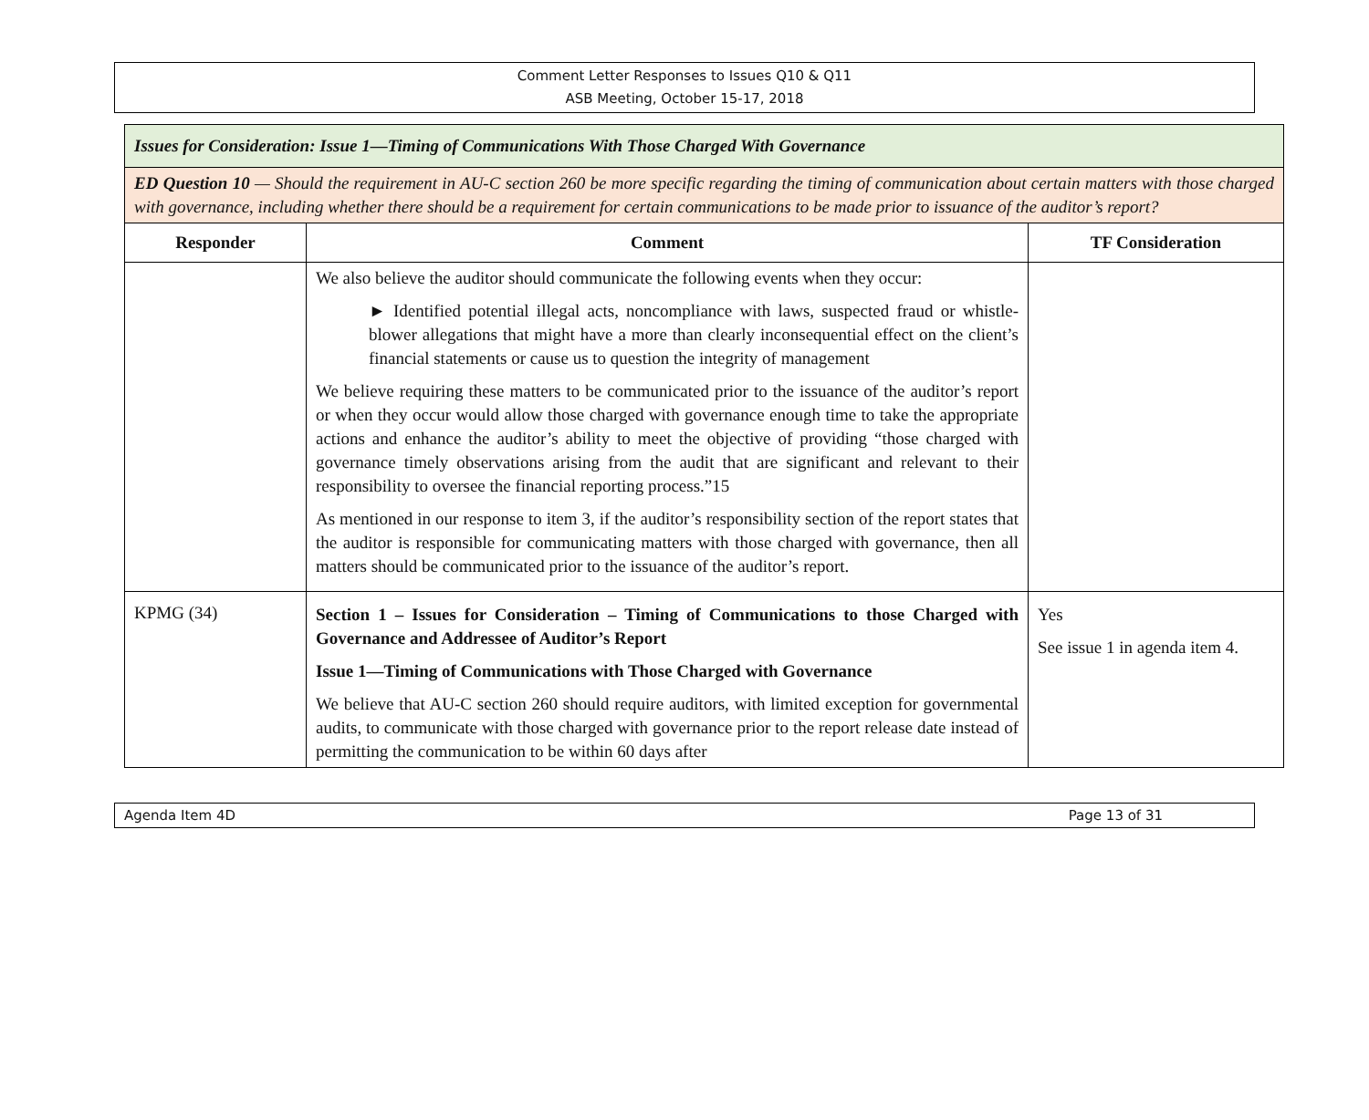Comment Letter Responses to Issues Q10 & Q11
ASB Meeting, October 15-17, 2018
| Issues for Consideration: Issue 1—Timing of Communications With Those Charged With Governance | | |
| ED Question 10 — Should the requirement in AU-C section 260 be more specific regarding the timing of communication about certain matters with those charged with governance, including whether there should be a requirement for certain communications to be made prior to issuance of the auditor’s report? | | |
| Responder | Comment | TF Consideration |
| | We also believe the auditor should communicate the following events when they occur: ► Identified potential illegal acts, noncompliance with laws, suspected fraud or whistle-blower allegations that might have a more than clearly inconsequential effect on the client’s financial statements or cause us to question the integrity of management We believe requiring these matters to be communicated prior to the issuance of the auditor’s report or when they occur would allow those charged with governance enough time to take the appropriate actions and enhance the auditor’s ability to meet the objective of providing “those charged with governance timely observations arising from the audit that are significant and relevant to their responsibility to oversee the financial reporting process.”15 As mentioned in our response to item 3, if the auditor’s responsibility section of the report states that the auditor is responsible for communicating matters with those charged with governance, then all matters should be communicated prior to the issuance of the auditor’s report. | |
| KPMG (34) | Section 1 – Issues for Consideration – Timing of Communications to those Charged with Governance and Addressee of Auditor’s Report Issue 1—Timing of Communications with Those Charged with Governance We believe that AU-C section 260 should require auditors, with limited exception for governmental audits, to communicate with those charged with governance prior to the report release date instead of permitting the communication to be within 60 days after | Yes See issue 1 in agenda item 4. |
Agenda Item 4D Page 13 of 31